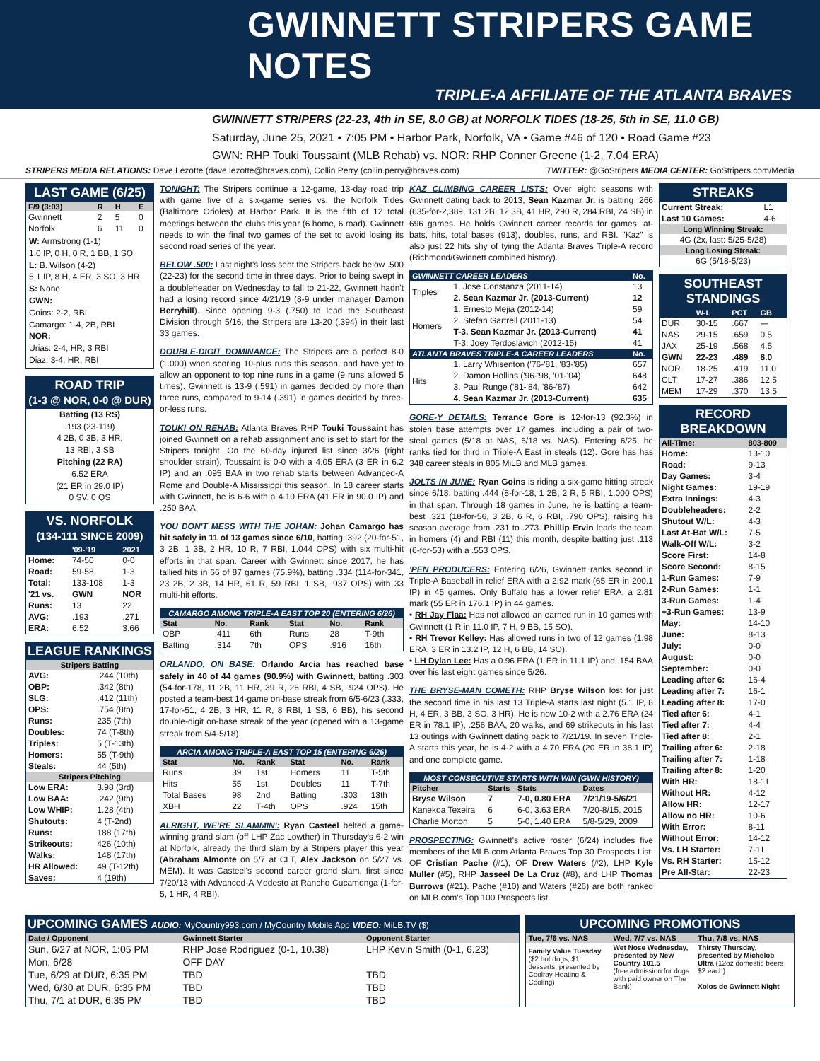GWINNETT STRIPERS GAME NOTES
TRIPLE-A AFFILIATE OF THE ATLANTA BRAVES
GWINNETT STRIPERS (22-23, 4th in SE, 8.0 GB) at NORFOLK TIDES (18-25, 5th in SE, 11.0 GB)
Saturday, June 25, 2021 • 7:05 PM • Harbor Park, Norfolk, VA • Game #46 of 120 • Road Game #23
GWN: RHP Touki Toussaint (MLB Rehab) vs. NOR: RHP Conner Greene (1-2, 7.04 ERA)
STRIPERS MEDIA RELATIONS: Dave Lezotte (dave.lezotte@braves.com), Collin Perry (collin.perry@braves.com) TWITTER: @GoStripers MEDIA CENTER: GoStripers.com/Media
LAST GAME (6/25)
| F/9 (3:03) | R | H | E |
| --- | --- | --- | --- |
| Gwinnett | 2 | 5 | 0 |
| Norfolk | 6 | 11 | 0 |
W: Armstrong (1-1)
1.0 IP, 0 H, 0 R, 1 BB, 1 SO
L: B. Wilson (4-2)
5.1 IP, 8 H, 4 ER, 3 SO, 3 HR
S: None
GWN:
Goins: 2-2, RBI
Camargo: 1-4, 2B, RBI
NOR:
Urias: 2-4, HR, 3 RBI
Diaz: 3-4, HR, RBI
ROAD TRIP
(1-3 @ NOR, 0-0 @ DUR)
Batting (13 RS)
.193 (23-119)
4 2B, 0 3B, 3 HR,
13 RBI, 3 SB
Pitching (22 RA)
6.52 ERA
(21 ER in 29.0 IP)
0 SV, 0 QS
VS. NORFOLK
(134-111 SINCE 2009)
| | '09-'19 | 2021 |
| --- | --- | --- |
| Home: | 74-50 | 0-0 |
| Road: | 59-58 | 1-3 |
| Total: | 133-108 | 1-3 |
| '21 vs. | GWN | NOR |
| Runs: | 13 | 22 |
| AVG: | .193 | .271 |
| ERA: | 6.52 | 3.66 |
LEAGUE RANKINGS
| Stripers Batting | |
| --- | --- |
| AVG: | .244 (10th) |
| OBP: | .342 (8th) |
| SLG: | .412 (11th) |
| OPS: | .754 (8th) |
| Runs: | 235 (7th) |
| Doubles: | 74 (T-8th) |
| Triples: | 5 (T-13th) |
| Homers: | 55 (T-9th) |
| Steals: | 44 (5th) |
| Stripers Pitching | |
| Low ERA: | 3.98 (3rd) |
| Low BAA: | .242 (9th) |
| Low WHIP: | 1.28 (4th) |
| Shutouts: | 4 (T-2nd) |
| Runs: | 188 (17th) |
| Strikeouts: | 426 (10th) |
| Walks: | 148 (17th) |
| HR Allowed: | 49 (T-12th) |
| Saves: | 4 (19th) |
TONIGHT: The Stripers continue a 12-game, 13-day road trip with game five of a six-game series vs. the Norfolk Tides (Baltimore Orioles) at Harbor Park. It is the fifth of 12 total meetings between the clubs this year (6 home, 6 road). Gwinnett needs to win the final two games of the set to avoid losing its second road series of the year.
BELOW .500: Last night's loss sent the Stripers back below .500 (22-23) for the second time in three days. Prior to being swept in a doubleheader on Wednesday to fall to 21-22, Gwinnett hadn't had a losing record since 4/21/19 (8-9 under manager Damon Berryhill). Since opening 9-3 (.750) to lead the Southeast Division through 5/16, the Stripers are 13-20 (.394) in their last 33 games.
DOUBLE-DIGIT DOMINANCE: The Stripers are a perfect 8-0 (1.000) when scoring 10-plus runs this season, and have yet to allow an opponent to top nine runs in a game (9 runs allowed 5 times). Gwinnett is 13-9 (.591) in games decided by more than three runs, compared to 9-14 (.391) in games decided by three-or-less runs.
TOUKI ON REHAB: Atlanta Braves RHP Touki Toussaint has joined Gwinnett on a rehab assignment and is set to start for the Stripers tonight. On the 60-day injured list since 3/26 (right shoulder strain), Toussaint is 0-0 with a 4.05 ERA (3 ER in 6.2 IP) and an .095 BAA in two rehab starts between Advanced-A Rome and Double-A Mississippi this season. In 18 career starts with Gwinnett, he is 6-6 with a 4.10 ERA (41 ER in 90.0 IP) and .250 BAA.
YOU DON'T MESS WITH THE JOHAN: Johan Camargo has hit safely in 11 of 13 games since 6/10, batting .392 (20-for-51, 3 2B, 1 3B, 2 HR, 10 R, 7 RBI, 1.044 OPS) with six multi-hit efforts in that span. Career with Gwinnett since 2017, he has tallied hits in 66 of 87 games (75.9%), batting .334 (114-for-341, 23 2B, 2 3B, 14 HR, 61 R, 59 RBI, 1 SB, .937 OPS) with 33 multi-hit efforts.
| CAMARGO AMONG TRIPLE-A EAST TOP 20 (ENTERING 6/26) | | | | | |
| --- | --- | --- | --- | --- | --- |
| Stat | No. | Rank | Stat | No. | Rank |
| OBP | .411 | 6th | Runs | 28 | T-9th |
| Batting | .314 | 7th | OPS | .916 | 16th |
ORLANDO, ON BASE: Orlando Arcia has reached base safely in 40 of 44 games (90.9%) with Gwinnett, batting .303 (54-for-178, 11 2B, 11 HR, 39 R, 26 RBI, 4 SB, .924 OPS). He posted a team-best 14-game on-base streak from 6/5-6/23 (.333, 17-for-51, 4 2B, 3 HR, 11 R, 8 RBI, 1 SB, 6 BB), his second double-digit on-base streak of the year (opened with a 13-game streak from 5/4-5/18).
| ARCIA AMONG TRIPLE-A EAST TOP 15 (ENTERING 6/26) | | | | | |
| --- | --- | --- | --- | --- | --- |
| Stat | No. | Rank | Stat | No. | Rank |
| Runs | 39 | 1st | Homers | 11 | T-5th |
| Hits | 55 | 1st | Doubles | 11 | T-7th |
| Total Bases | 98 | 2nd | Batting | .303 | 13th |
| XBH | 22 | T-4th | OPS | .924 | 15th |
ALRIGHT, WE'RE SLAMMIN': Ryan Casteel belted a game-winning grand slam (off LHP Zac Lowther) in Thursday's 6-2 win at Norfolk, already the third slam by a Stripers player this year (Abraham Almonte on 5/7 at CLT, Alex Jackson on 5/27 vs. MEM). It was Casteel's second career grand slam, first since 7/20/13 with Advanced-A Modesto at Rancho Cucamonga (1-for-5, 1 HR, 4 RBI).
KAZ CLIMBING CAREER LISTS: Over eight seasons with Gwinnett dating back to 2013, Sean Kazmar Jr. is batting .266 (635-for-2,389, 131 2B, 12 3B, 41 HR, 290 R, 284 RBI, 24 SB) in 696 games. He holds Gwinnett career records for games, at-bats, hits, total bases (913), doubles, runs, and RBI. "Kaz" is also just 22 hits shy of tying the Atlanta Braves Triple-A record (Richmond/Gwinnett combined history).
| GWINNETT CAREER LEADERS | | No. |
| --- | --- | --- |
| Triples | 1. Jose Constanza (2011-14) | 13 |
| | 2. Sean Kazmar Jr. (2013-Current) | 12 |
| Homers | 1. Ernesto Mejia (2012-14) | 59 |
| | 2. Stefan Gartrell (2011-13) | 54 |
| | T-3. Sean Kazmar Jr. (2013-Current) | 41 |
| | T-3. Joey Terdoslavich (2012-15) | 41 |
| ATLANTA BRAVES TRIPLE-A CAREER LEADERS | | No. |
| Hits | 1. Larry Whisenton ('76-'81, '83-'85) | 657 |
| | 2. Damon Hollins ('96-'98, '01-'04) | 648 |
| | 3. Paul Runge ('81-'84, '86-'87) | 642 |
| | 4. Sean Kazmar Jr. (2013-Current) | 635 |
GORE-Y DETAILS: Terrance Gore is 12-for-13 (92.3%) in stolen base attempts over 17 games, including a pair of two-steal games (5/18 at NAS, 6/18 vs. NAS). Entering 6/25, he ranks tied for third in Triple-A East in steals (12). Gore has has 348 career steals in 805 MiLB and MLB games.
JOLTS IN JUNE: Ryan Goins is riding a six-game hitting streak since 6/18, batting .444 (8-for-18, 1 2B, 2 R, 5 RBI, 1.000 OPS) in that span. Through 18 games in June, he is batting a team-best .321 (18-for-56, 3 2B, 6 R, 6 RBI, .790 OPS), raising his season average from .231 to .273. Phillip Ervin leads the team in homers (4) and RBI (11) this month, despite batting just .113 (6-for-53) with a .553 OPS.
'PEN PRODUCERS: Entering 6/26, Gwinnett ranks second in Triple-A Baseball in relief ERA with a 2.92 mark (65 ER in 200.1 IP) in 45 games. Only Buffalo has a lower relief ERA, a 2.81 mark (55 ER in 176.1 IP) in 44 games.
• RH Jay Flaa: Has not allowed an earned run in 10 games with Gwinnett (1 R in 11.0 IP, 7 H, 9 BB, 15 SO).
• RH Trevor Kelley: Has allowed runs in two of 12 games (1.98 ERA, 3 ER in 13.2 IP, 12 H, 6 BB, 14 SO).
• LH Dylan Lee: Has a 0.96 ERA (1 ER in 11.1 IP) and .154 BAA over his last eight games since 5/26.
THE BRYSE-MAN COMETH: RHP Bryse Wilson lost for just the second time in his last 13 Triple-A starts last night (5.1 IP, 8 H, 4 ER, 3 BB, 3 SO, 3 HR). He is now 10-2 with a 2.76 ERA (24 ER in 78.1 IP), .256 BAA, 20 walks, and 69 strikeouts in his last 13 outings with Gwinnett dating back to 7/21/19. In seven Triple-A starts this year, he is 4-2 with a 4.70 ERA (20 ER in 38.1 IP) and one complete game.
| MOST CONSECUTIVE STARTS WITH WIN (GWN HISTORY) | | | |
| --- | --- | --- | --- |
| Pitcher | Starts | Stats | Dates |
| Bryse Wilson | 7 | 7-0, 0.80 ERA | 7/21/19-5/6/21 |
| Kanekoa Texeira | 6 | 6-0, 3.63 ERA | 7/20-8/15, 2015 |
| Charlie Morton | 5 | 5-0, 1.40 ERA | 5/8-5/29, 2009 |
PROSPECTING: Gwinnett's active roster (6/24) includes five members of the MLB.com Atlanta Braves Top 30 Prospects List: OF Cristian Pache (#1), OF Drew Waters (#2), LHP Kyle Muller (#5), RHP Jasseel De La Cruz (#8), and LHP Thomas Burrows (#21). Pache (#10) and Waters (#26) are both ranked on MLB.com's Top 100 Prospects list.
STREAKS
| Current Streak: | L1 |
| Last 10 Games: | 4-6 |
| Long Winning Streak: | |
| 4G (2x, last: 5/25-5/28) | |
| Long Losing Streak: | |
| 6G (5/18-5/23) | |
SOUTHEAST STANDINGS
| | W-L | PCT | GB |
| --- | --- | --- | --- |
| DUR | 30-15 | .667 | --- |
| NAS | 29-15 | .659 | 0.5 |
| JAX | 25-19 | .568 | 4.5 |
| GWN | 22-23 | .489 | 8.0 |
| NOR | 18-25 | .419 | 11.0 |
| CLT | 17-27 | .386 | 12.5 |
| MEM | 17-29 | .370 | 13.5 |
RECORD BREAKDOWN
| All-Time: | 803-809 |
| --- | --- |
| Home: | 13-10 |
| Road: | 9-13 |
| Day Games: | 3-4 |
| Night Games: | 19-19 |
| Extra Innings: | 4-3 |
| Doubleheaders: | 2-2 |
| Shutout W/L: | 4-3 |
| Last At-Bat W/L: | 7-5 |
| Walk-Off W/L: | 3-2 |
| Score First: | 14-8 |
| Score Second: | 8-15 |
| 1-Run Games: | 7-9 |
| 2-Run Games: | 1-1 |
| 3-Run Games: | 1-4 |
| +3-Run Games: | 13-9 |
| May: | 14-10 |
| June: | 8-13 |
| July: | 0-0 |
| August: | 0-0 |
| September: | 0-0 |
| Leading after 6: | 16-4 |
| Leading after 7: | 16-1 |
| Leading after 8: | 17-0 |
| Tied after 6: | 4-1 |
| Tied after 7: | 4-4 |
| Tied after 8: | 2-1 |
| Trailing after 6: | 2-18 |
| Trailing after 7: | 1-18 |
| Trailing after 8: | 1-20 |
| With HR: | 18-11 |
| Without HR: | 4-12 |
| Allow HR: | 12-17 |
| Allow no HR: | 10-6 |
| With Error: | 8-11 |
| Without Error: | 14-12 |
| Vs. LH Starter: | 7-11 |
| Vs. RH Starter: | 15-12 |
| Pre All-Star: | 22-23 |
UPCOMING GAMES AUDIO: MyCountry993.com / MyCountry Mobile App VIDEO: MiLB.TV ($)
| Date / Opponent | Gwinnett Starter | Opponent Starter |
| --- | --- | --- |
| Sun, 6/27 at NOR, 1:05 PM | RHP Jose Rodriguez (0-1, 10.38) | LHP Kevin Smith (0-1, 6.23) |
| Mon, 6/28 | OFF DAY | |
| Tue, 6/29 at DUR, 6:35 PM | TBD | TBD |
| Wed, 6/30 at DUR, 6:35 PM | TBD | TBD |
| Thu, 7/1 at DUR, 6:35 PM | TBD | TBD |
UPCOMING PROMOTIONS
| Tue, 7/6 vs. NAS | Wed, 7/7 vs. NAS | Thu, 7/8 vs. NAS |
| --- | --- | --- |
| Family Value Tuesday ($2 hot dogs, $1 desserts, presented by Coolray Heating & Cooling) | Wet Nose Wednesday, presented by New Country 101.5 (free admission for dogs with paid owner on The Bank) | Thirsty Thursday, presented by Michelob Ultra (12oz domestic beers $2 each) Xolos de Gwinnett Night |